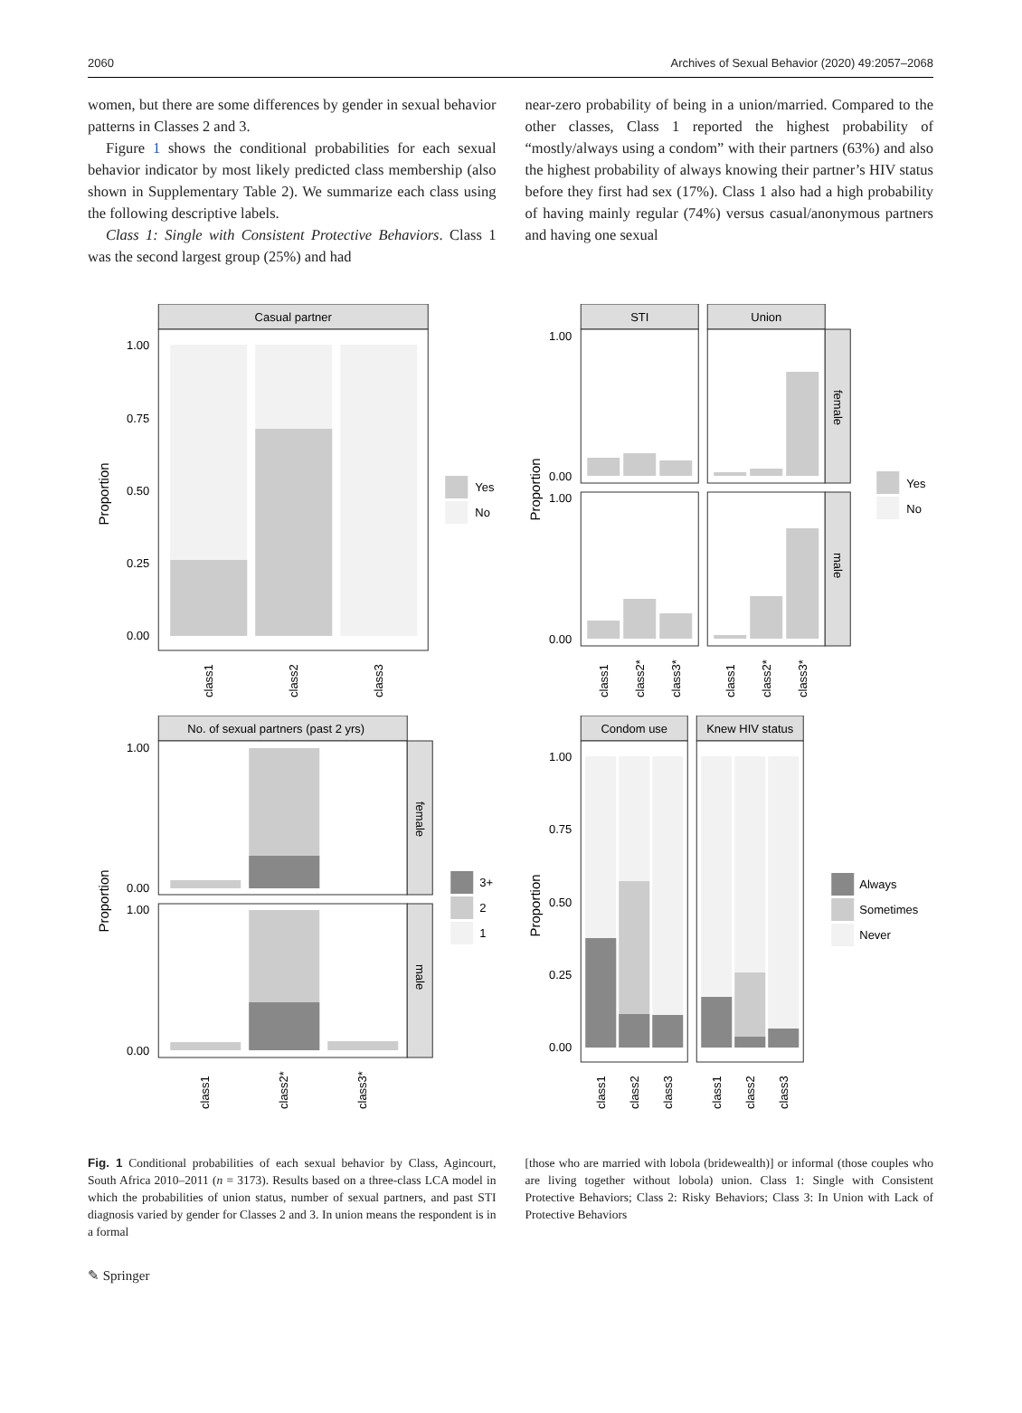2060 Archives of Sexual Behavior (2020) 49:2057–2068
women, but there are some differences by gender in sexual behavior patterns in Classes 2 and 3.
Figure 1 shows the conditional probabilities for each sexual behavior indicator by most likely predicted class membership (also shown in Supplementary Table 2). We summarize each class using the following descriptive labels.
Class 1: Single with Consistent Protective Behaviors. Class 1 was the second largest group (25%) and had
near-zero probability of being in a union/married. Compared to the other classes, Class 1 reported the highest probability of “mostly/always using a condom” with their partners (63%) and also the highest probability of always knowing their partner’s HIV status before they first had sex (17%). Class 1 also had a high probability of having mainly regular (74%) versus casual/anonymous partners and having one sexual
Casual partner
1.00
0.75
0.50
0.25
0.00
Proportion
class1
class2
class3
Yes
No
STI
Union
female
male
Proportion
1.00
0.00
1.00
0.00
class1
class2*
class3*
class1
class2*
class3*
Yes
No
No. of sexual partners (past 2 yrs)
female
male
1.00
0.00
1.00
0.00
Proportion
class1
class2*
class3*
3+
2
1
Condom use
Knew HIV status
1.00
0.75
0.50
0.25
0.00
Proportion
class1
class2
class3
class1
class2
class3
Always
Sometimes
Never
Fig. 1 Conditional probabilities of each sexual behavior by Class, Agincourt, South Africa 2010–2011 (n = 3173). Results based on a three-class LCA model in which the probabilities of union status, number of sexual partners, and past STI diagnosis varied by gender for Classes 2 and 3. In union means the respondent is in a formal
[those who are married with lobola (bridewealth)] or informal (those couples who are living together without lobola) union. Class 1: Single with Consistent Protective Behaviors; Class 2: Risky Behaviors; Class 3: In Union with Lack of Protective Behaviors
✎ Springer